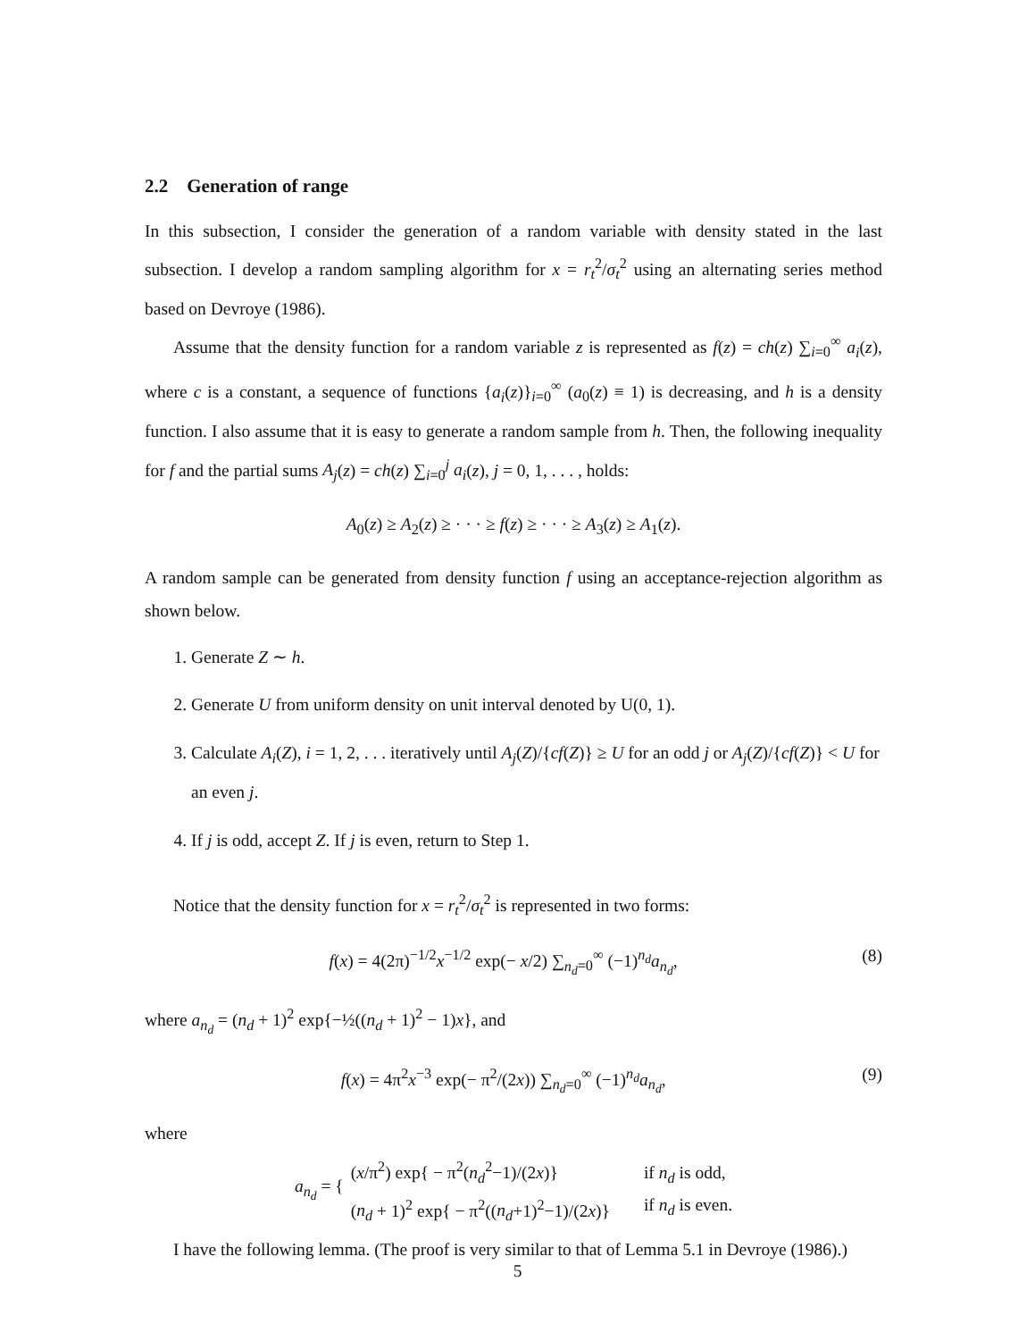2.2 Generation of range
In this subsection, I consider the generation of a random variable with density stated in the last subsection. I develop a random sampling algorithm for x = r<sub>t</sub><sup>2</sup>/σ<sub>t</sub><sup>2</sup> using an alternating series method based on Devroye (1986).
Assume that the density function for a random variable z is represented as f(z) = ch(z) ∑<sub>i=0</sub><sup>∞</sup> a<sub>i</sub>(z), where c is a constant, a sequence of functions {a<sub>i</sub>(z)}<sub>i=0</sub><sup>∞</sup> (a<sub>0</sub>(z) ≡ 1) is decreasing, and h is a density function. I also assume that it is easy to generate a random sample from h. Then, the following inequality for f and the partial sums A<sub>j</sub>(z) = ch(z) ∑<sub>i=0</sub><sup>j</sup> a<sub>i</sub>(z), j = 0, 1, . . . , holds:
A<sub>0</sub>(z) ≥ A<sub>2</sub>(z) ≥ · · · ≥ f(z) ≥ · · · ≥ A<sub>3</sub>(z) ≥ A<sub>1</sub>(z).
A random sample can be generated from density function f using an acceptance-rejection algorithm as shown below.
1. Generate Z ∼ h.
2. Generate U from uniform density on unit interval denoted by U(0, 1).
3. Calculate A<sub>i</sub>(Z), i = 1, 2, . . . iteratively until A<sub>j</sub>(Z)/{cf(Z)} ≥ U for an odd j or A<sub>j</sub>(Z)/{cf(Z)} < U for an even j.
4. If j is odd, accept Z. If j is even, return to Step 1.
Notice that the density function for x = r<sub>t</sub><sup>2</sup>/σ<sub>t</sub><sup>2</sup> is represented in two forms:
f(x) = 4(2π)<sup>−1/2</sup>x<sup>−1/2</sup> exp(− x/2) ∑<sub>n<sub>d</sub>=0</sub><sup>∞</sup> (−1)<sup>n<sub>d</sub></sup>a<sub>n<sub>d</sub></sub>, (8)
where a<sub>n<sub>d</sub></sub> = (n<sub>d</sub> + 1)<sup>2</sup> exp{−½((n<sub>d</sub> + 1)<sup>2</sup> − 1)x}, and
f(x) = 4π<sup>2</sup>x<sup>−3</sup> exp(− π<sup>2</sup>/(2x)) ∑<sub>n<sub>d</sub>=0</sub><sup>∞</sup> (−1)<sup>n<sub>d</sub></sup>a<sub>n<sub>d</sub></sub>, (9)
where
a<sub>n<sub>d</sub></sub> = { (x/π<sup>2</sup>) exp{ − π<sup>2</sup>(n<sub>d</sub><sup>2</sup>−1)/(2x)}
(n<sub>d</sub> + 1)<sup>2</sup> exp{ − π<sup>2</sup>((n<sub>d</sub>+1)<sup>2</sup>−1)/(2x)} if n<sub>d</sub> is odd,
if n<sub>d</sub> is even.
I have the following lemma. (The proof is very similar to that of Lemma 5.1 in Devroye (1986).)
5